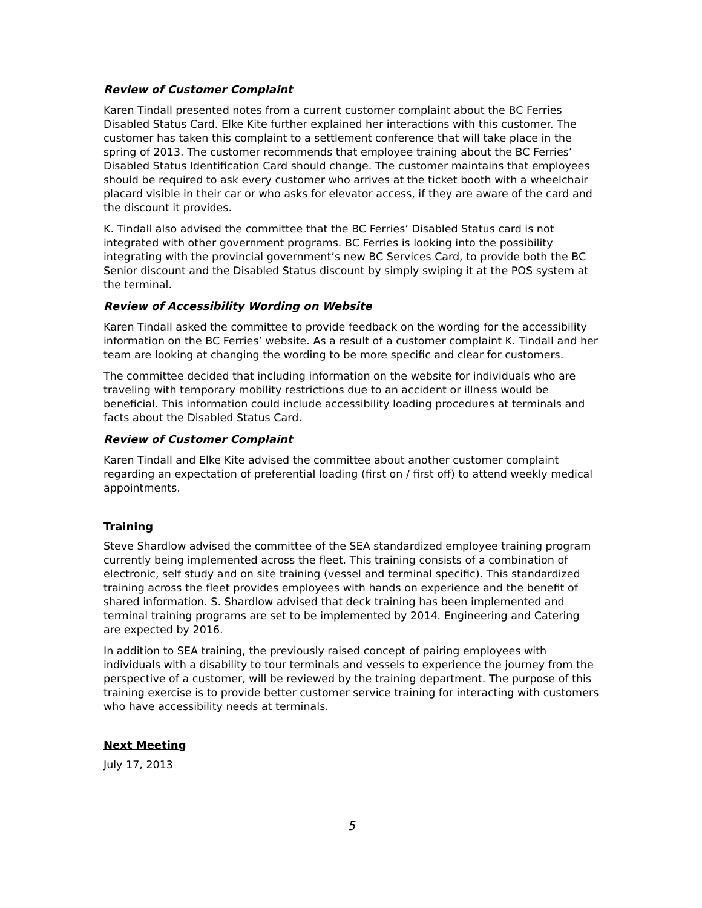Review of Customer Complaint
Karen Tindall presented notes from a current customer complaint about the BC Ferries Disabled Status Card. Elke Kite further explained her interactions with this customer. The customer has taken this complaint to a settlement conference that will take place in the spring of 2013. The customer recommends that employee training about the BC Ferries’ Disabled Status Identification Card should change. The customer maintains that employees should be required to ask every customer who arrives at the ticket booth with a wheelchair placard visible in their car or who asks for elevator access, if they are aware of the card and the discount it provides.
K. Tindall also advised the committee that the BC Ferries’ Disabled Status card is not integrated with other government programs. BC Ferries is looking into the possibility integrating with the provincial government’s new BC Services Card, to provide both the BC Senior discount and the Disabled Status discount by simply swiping it at the POS system at the terminal.
Review of Accessibility Wording on Website
Karen Tindall asked the committee to provide feedback on the wording for the accessibility information on the BC Ferries’ website. As a result of a customer complaint K. Tindall and her team are looking at changing the wording to be more specific and clear for customers.
The committee decided that including information on the website for individuals who are traveling with temporary mobility restrictions due to an accident or illness would be beneficial. This information could include accessibility loading procedures at terminals and facts about the Disabled Status Card.
Review of Customer Complaint
Karen Tindall and Elke Kite advised the committee about another customer complaint regarding an expectation of preferential loading (first on / first off) to attend weekly medical appointments.
Training
Steve Shardlow advised the committee of the SEA standardized employee training program currently being implemented across the fleet. This training consists of a combination of electronic, self study and on site training (vessel and terminal specific). This standardized training across the fleet provides employees with hands on experience and the benefit of shared information. S. Shardlow advised that deck training has been implemented and terminal training programs are set to be implemented by 2014. Engineering and Catering are expected by 2016.
In addition to SEA training, the previously raised concept of pairing employees with individuals with a disability to tour terminals and vessels to experience the journey from the perspective of a customer, will be reviewed by the training department. The purpose of this training exercise is to provide better customer service training for interacting with customers who have accessibility needs at terminals.
Next Meeting
July 17, 2013
5